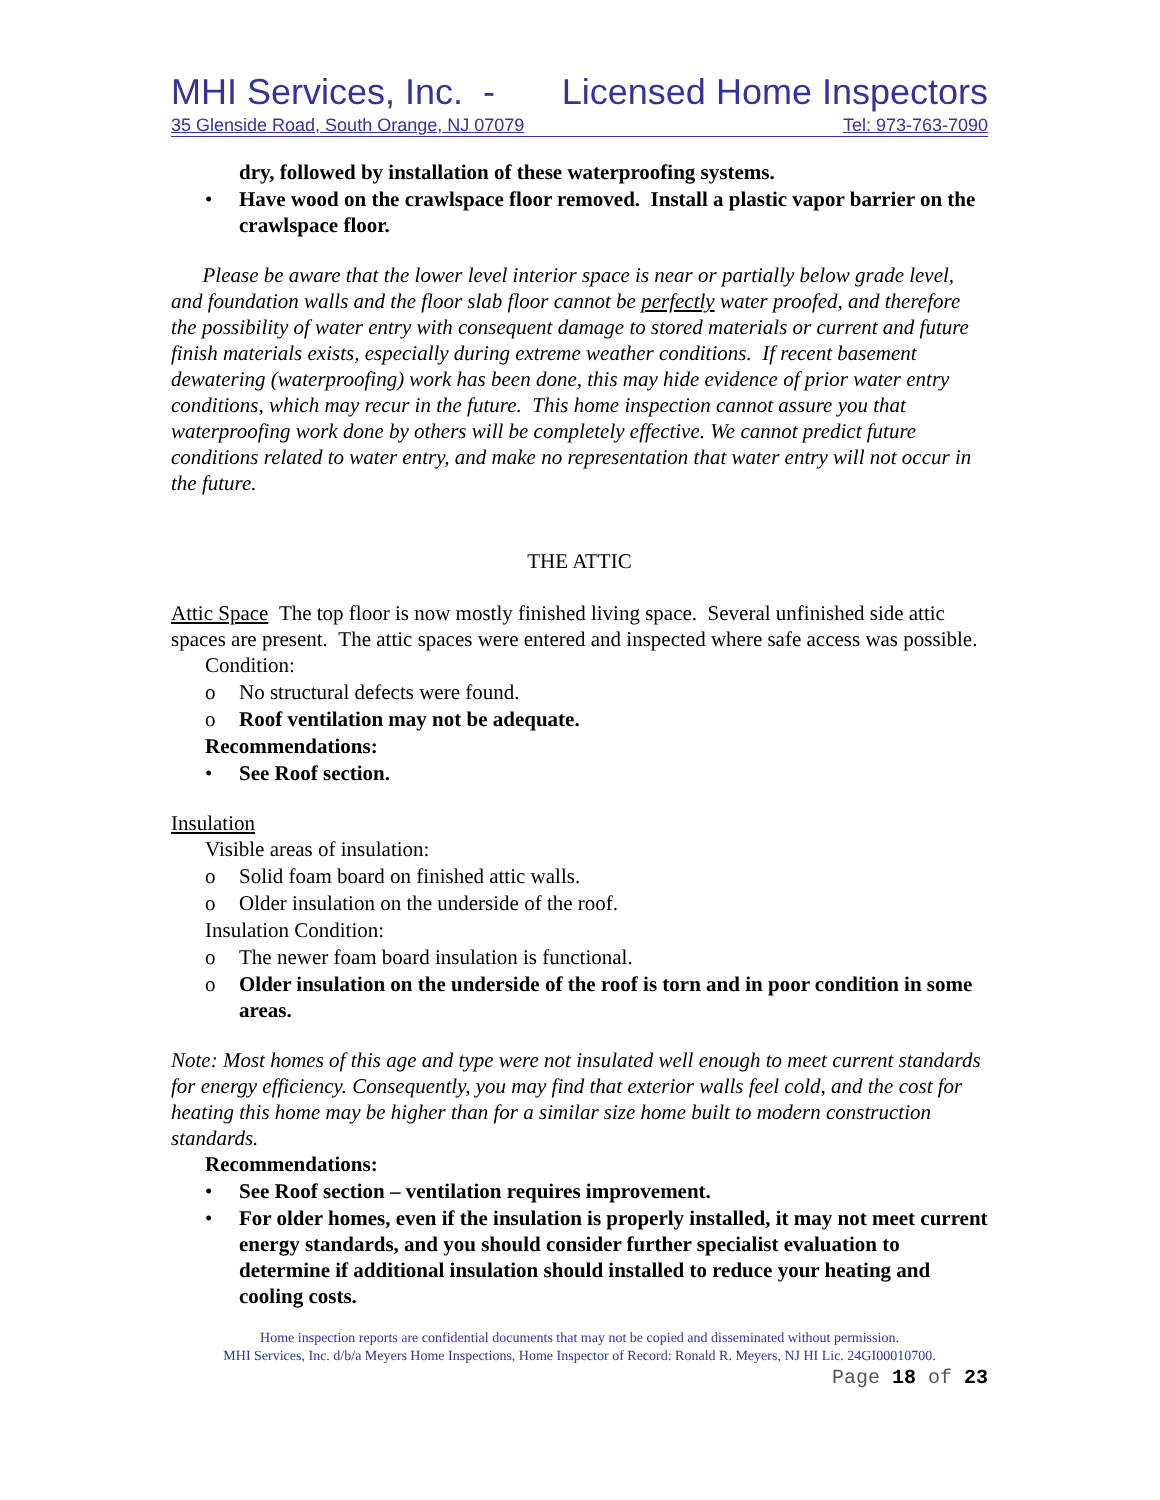MHI Services, Inc. - Licensed Home Inspectors
35 Glenside Road, South Orange, NJ 07079 Tel: 973-763-7090
dry, followed by installation of these waterproofing systems.
• Have wood on the crawlspace floor removed. Install a plastic vapor barrier on the crawlspace floor.
Please be aware that the lower level interior space is near or partially below grade level, and foundation walls and the floor slab floor cannot be perfectly water proofed, and therefore the possibility of water entry with consequent damage to stored materials or current and future finish materials exists, especially during extreme weather conditions. If recent basement dewatering (waterproofing) work has been done, this may hide evidence of prior water entry conditions, which may recur in the future. This home inspection cannot assure you that waterproofing work done by others will be completely effective. We cannot predict future conditions related to water entry, and make no representation that water entry will not occur in the future.
THE ATTIC
Attic Space The top floor is now mostly finished living space. Several unfinished side attic spaces are present. The attic spaces were entered and inspected where safe access was possible.
Condition:
o No structural defects were found.
o Roof ventilation may not be adequate.
Recommendations:
• See Roof section.
Insulation
Visible areas of insulation:
o Solid foam board on finished attic walls.
o Older insulation on the underside of the roof.
Insulation Condition:
o The newer foam board insulation is functional.
o Older insulation on the underside of the roof is torn and in poor condition in some areas.
Note: Most homes of this age and type were not insulated well enough to meet current standards for energy efficiency. Consequently, you may find that exterior walls feel cold, and the cost for heating this home may be higher than for a similar size home built to modern construction standards.
Recommendations:
• See Roof section – ventilation requires improvement.
• For older homes, even if the insulation is properly installed, it may not meet current energy standards, and you should consider further specialist evaluation to determine if additional insulation should installed to reduce your heating and cooling costs.
Home inspection reports are confidential documents that may not be copied and disseminated without permission.
MHI Services, Inc. d/b/a Meyers Home Inspections, Home Inspector of Record: Ronald R. Meyers, NJ HI Lic. 24GI00010700.
Page 18 of 23